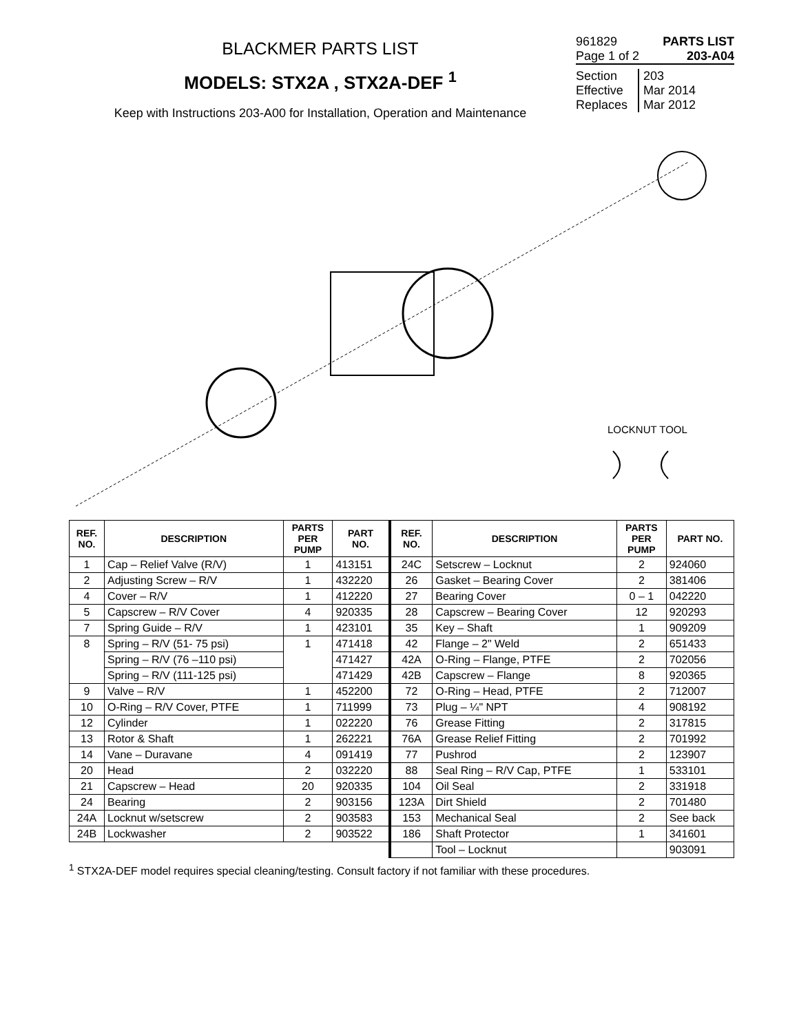BLACKMER PARTS LIST
MODELS: STX2A , STX2A-DEF <sup>1</sup>
Keep with Instructions 203-A00 for Installation, Operation and Maintenance
961829 PARTS LIST
Page 1 of 2 203-A04
Section 203
Effective Mar 2014
Replaces Mar 2012
LOCKNUT TOOL
| REF. NO. | DESCRIPTION | PARTS PER PUMP | PART NO. | REF. NO. | DESCRIPTION | PARTS PER PUMP | PART NO. |
| --- | --- | --- | --- | --- | --- | --- | --- |
| 1 | Cap – Relief Valve (R/V) | 1 | 413151 | 24C | Setscrew – Locknut | 2 | 924060 |
| 2 | Adjusting Screw – R/V | 1 | 432220 | 26 | Gasket – Bearing Cover | 2 | 381406 |
| 4 | Cover – R/V | 1 | 412220 | 27 | Bearing Cover | 0 – 1 | 042220 |
| 5 | Capscrew – R/V Cover | 4 | 920335 | 28 | Capscrew – Bearing Cover | 12 | 920293 |
| 7 | Spring Guide – R/V | 1 | 423101 | 35 | Key – Shaft | 1 | 909209 |
| 8 | Spring – R/V (51- 75 psi) | 1 | 471418 | 42 | Flange – 2" Weld | 2 | 651433 |
| | Spring – R/V (76 –110 psi) | | 471427 | 42A | O-Ring – Flange, PTFE | 2 | 702056 |
| | Spring – R/V (111-125 psi) | | 471429 | 42B | Capscrew – Flange | 8 | 920365 |
| 9 | Valve – R/V | 1 | 452200 | 72 | O-Ring – Head, PTFE | 2 | 712007 |
| 10 | O-Ring – R/V Cover, PTFE | 1 | 711999 | 73 | Plug – ¼" NPT | 4 | 908192 |
| 12 | Cylinder | 1 | 022220 | 76 | Grease Fitting | 2 | 317815 |
| 13 | Rotor & Shaft | 1 | 262221 | 76A | Grease Relief Fitting | 2 | 701992 |
| 14 | Vane – Duravane | 4 | 091419 | 77 | Pushrod | 2 | 123907 |
| 20 | Head | 2 | 032220 | 88 | Seal Ring – R/V Cap, PTFE | 1 | 533101 |
| 21 | Capscrew – Head | 20 | 920335 | 104 | Oil Seal | 2 | 331918 |
| 24 | Bearing | 2 | 903156 | 123A | Dirt Shield | 2 | 701480 |
| 24A | Locknut w/setscrew | 2 | 903583 | 153 | Mechanical Seal | 2 | See back |
| 24B | Lockwasher | 2 | 903522 | 186 | Shaft Protector | 1 | 341601 |
| | | | | | Tool – Locknut | | 903091 |
<sup>1</sup> STX2A-DEF model requires special cleaning/testing. Consult factory if not familiar with these procedures.